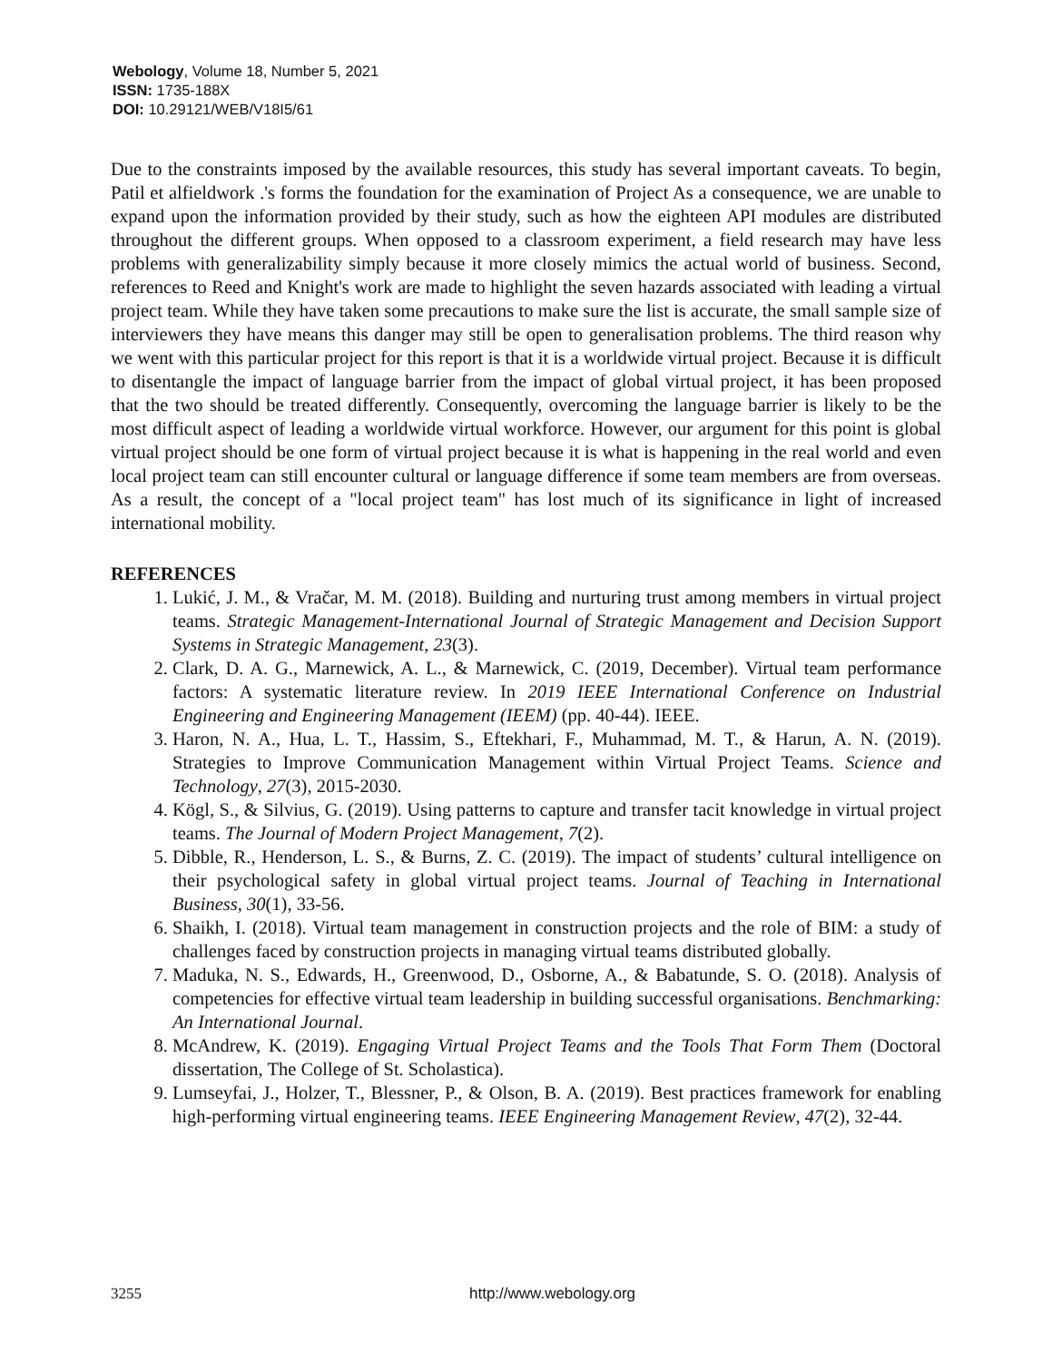Webology, Volume 18, Number 5, 2021
ISSN: 1735-188X
DOI: 10.29121/WEB/V18I5/61
Due to the constraints imposed by the available resources, this study has several important caveats. To begin, Patil et alfieldwork .'s forms the foundation for the examination of Project As a consequence, we are unable to expand upon the information provided by their study, such as how the eighteen API modules are distributed throughout the different groups. When opposed to a classroom experiment, a field research may have less problems with generalizability simply because it more closely mimics the actual world of business. Second, references to Reed and Knight's work are made to highlight the seven hazards associated with leading a virtual project team. While they have taken some precautions to make sure the list is accurate, the small sample size of interviewers they have means this danger may still be open to generalisation problems. The third reason why we went with this particular project for this report is that it is a worldwide virtual project. Because it is difficult to disentangle the impact of language barrier from the impact of global virtual project, it has been proposed that the two should be treated differently. Consequently, overcoming the language barrier is likely to be the most difficult aspect of leading a worldwide virtual workforce. However, our argument for this point is global virtual project should be one form of virtual project because it is what is happening in the real world and even local project team can still encounter cultural or language difference if some team members are from overseas. As a result, the concept of a "local project team" has lost much of its significance in light of increased international mobility.
REFERENCES
1. Lukić, J. M., & Vračar, M. M. (2018). Building and nurturing trust among members in virtual project teams. Strategic Management-International Journal of Strategic Management and Decision Support Systems in Strategic Management, 23(3).
2. Clark, D. A. G., Marnewick, A. L., & Marnewick, C. (2019, December). Virtual team performance factors: A systematic literature review. In 2019 IEEE International Conference on Industrial Engineering and Engineering Management (IEEM) (pp. 40-44). IEEE.
3. Haron, N. A., Hua, L. T., Hassim, S., Eftekhari, F., Muhammad, M. T., & Harun, A. N. (2019). Strategies to Improve Communication Management within Virtual Project Teams. Science and Technology, 27(3), 2015-2030.
4. Kögl, S., & Silvius, G. (2019). Using patterns to capture and transfer tacit knowledge in virtual project teams. The Journal of Modern Project Management, 7(2).
5. Dibble, R., Henderson, L. S., & Burns, Z. C. (2019). The impact of students’ cultural intelligence on their psychological safety in global virtual project teams. Journal of Teaching in International Business, 30(1), 33-56.
6. Shaikh, I. (2018). Virtual team management in construction projects and the role of BIM: a study of challenges faced by construction projects in managing virtual teams distributed globally.
7. Maduka, N. S., Edwards, H., Greenwood, D., Osborne, A., & Babatunde, S. O. (2018). Analysis of competencies for effective virtual team leadership in building successful organisations. Benchmarking: An International Journal.
8. McAndrew, K. (2019). Engaging Virtual Project Teams and the Tools That Form Them (Doctoral dissertation, The College of St. Scholastica).
9. Lumseyfai, J., Holzer, T., Blessner, P., & Olson, B. A. (2019). Best practices framework for enabling high-performing virtual engineering teams. IEEE Engineering Management Review, 47(2), 32-44.
3255 http://www.webology.org